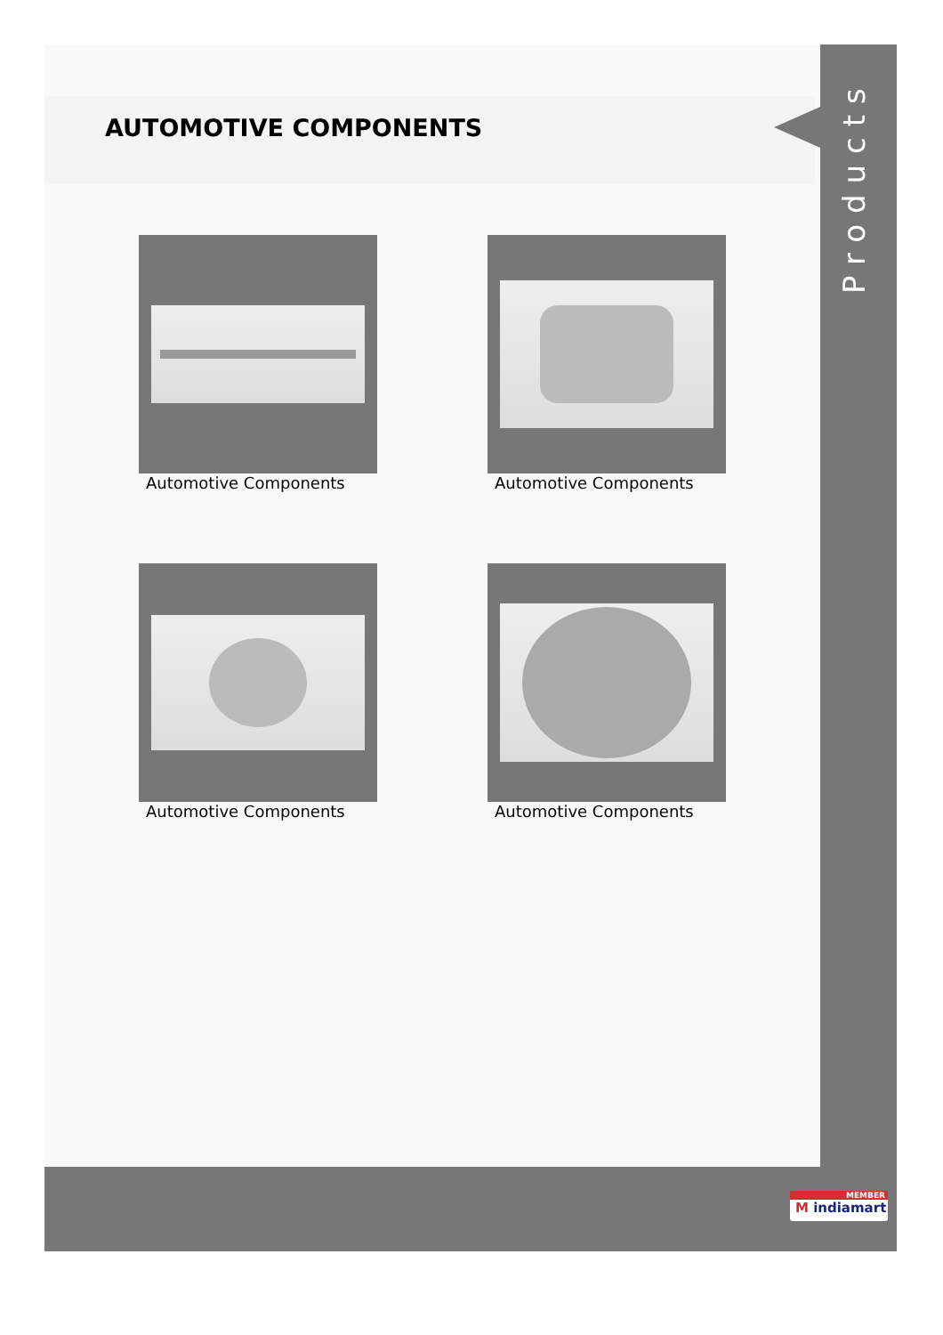AUTOMOTIVE COMPONENTS
Automotive Components
Automotive Components
Automotive Components
Automotive Components
Products
MEMBER
M indiamart